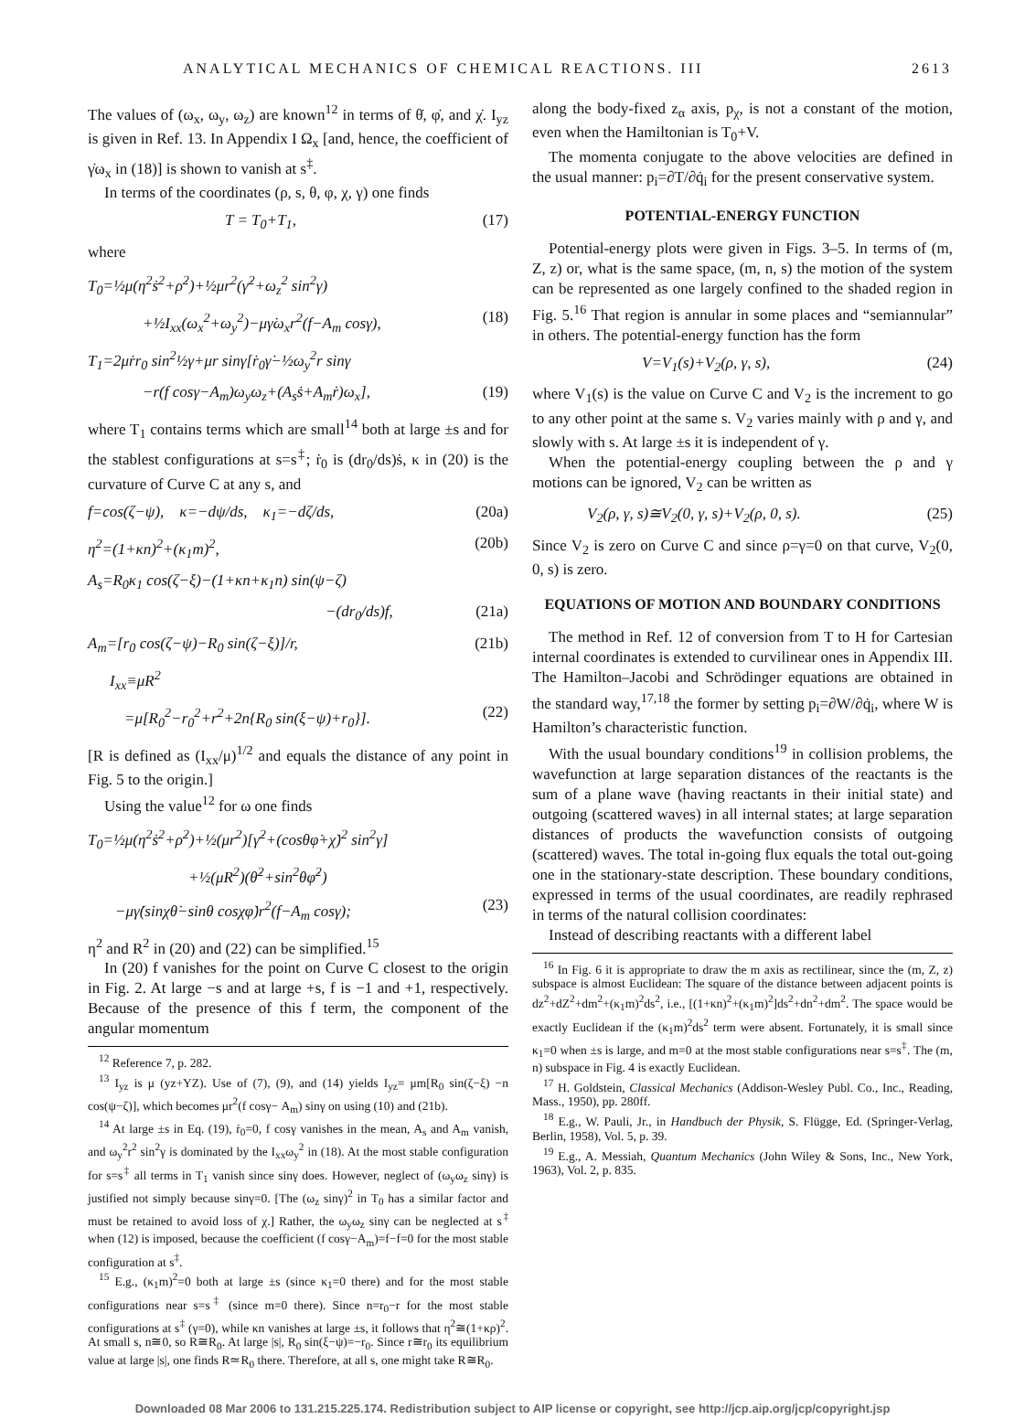ANALYTICAL MECHANICS OF CHEMICAL REACTIONS. III 2613
The values of (ω<sub>x</sub>, ω<sub>y</sub>, ω<sub>z</sub>) are known<sup>12</sup> in terms of θ̇, φ̇, and χ̇. I<sub>yz</sub> is given in Ref. 13. In Appendix I Ω<sub>x</sub> [and, hence, the coefficient of γ̇ω<sub>x</sub> in (18)] is shown to vanish at s<sup>‡</sup>.
In terms of the coordinates (ρ, s, θ, φ, χ, γ) one finds
T = T<sub>0</sub>+T<sub>1</sub>, (17)
where
T<sub>0</sub>=½μ(η<sup>2</sup>ṡ<sup>2</sup>+ρ̇<sup>2</sup>)+½μr<sup>2</sup>(γ̇<sup>2</sup>+ω<sub>z</sub><sup>2</sup> sin<sup>2</sup>γ)
+½I<sub>xx</sub>(ω<sub>x</sub><sup>2</sup>+ω<sub>y</sub><sup>2</sup>)−μγ̇ω<sub>x</sub>r<sup>2</sup>(f−A<sub>m</sub> cosγ), (18)
T<sub>1</sub>=2μṙr<sub>0</sub> sin<sup>2</sup>½γ+μr sinγ[ṙ<sub>0</sub>γ̇−½ω<sub>y</sub><sup>2</sup>r sinγ
−r(f cosγ−A<sub>m</sub>)ω<sub>y</sub>ω<sub>z</sub>+(A<sub>s</sub>ṡ+A<sub>m</sub>ṙ)ω<sub>x</sub>], (19)
where T<sub>1</sub> contains terms which are small<sup>14</sup> both at large ±s and for the stablest configurations at s=s<sup>‡</sup>; ṙ<sub>0</sub> is (dr<sub>0</sub>/ds)ṡ, κ in (20) is the curvature of Curve C at any s, and
f=cos(ζ−ψ), κ=−dψ/ds, κ<sub>1</sub>=−dζ/ds, (20a)
η<sup>2</sup>=(1+κn)<sup>2</sup>+(κ<sub>1</sub>m)<sup>2</sup>, (20b)
A<sub>s</sub>=R<sub>0</sub>κ<sub>1</sub> cos(ζ−ξ)−(1+κn+κ<sub>1</sub>n) sin(ψ−ζ)
−(dr<sub>0</sub>/ds)f, (21a)
A<sub>m</sub>=[r<sub>0</sub> cos(ζ−ψ)−R<sub>0</sub> sin(ζ−ξ)]/r, (21b)
I<sub>xx</sub>≡μR<sup>2</sup>
=μ[R<sub>0</sub><sup>2</sup>−r<sub>0</sub><sup>2</sup>+r<sup>2</sup>+2n{R<sub>0</sub> sin(ξ−ψ)+r<sub>0</sub>}]. (22)
[R is defined as (I<sub>xx</sub>/μ)<sup>1/2</sup> and equals the distance of any point in Fig. 5 to the origin.]
Using the value<sup>12</sup> for ω one finds
T<sub>0</sub>=½μ(η<sup>2</sup>ṡ<sup>2</sup>+ρ̇<sup>2</sup>)+½(μr<sup>2</sup>)[γ̇<sup>2</sup>+(cosθφ̇+χ̇)<sup>2</sup> sin<sup>2</sup>γ]
+½(μR<sup>2</sup>)(θ̇<sup>2</sup>+sin<sup>2</sup>θφ̇<sup>2</sup>)
−μγ̇(sinχθ̇−sinθ cosχφ̇)r<sup>2</sup>(f−A<sub>m</sub> cosγ); (23)
η<sup>2</sup> and R<sup>2</sup> in (20) and (22) can be simplified.<sup>15</sup>
In (20) f vanishes for the point on Curve C closest to the origin in Fig. 2. At large −s and at large +s, f is −1 and +1, respectively. Because of the presence of this f term, the component of the angular momentum
<sup>12</sup> Reference 7, p. 282.
<sup>13</sup> I<sub>yz</sub> is μ (yz+YZ). Use of (7), (9), and (14) yields I<sub>yz</sub>= μm[R<sub>0</sub> sin(ζ−ξ) −n cos(ψ−ζ)], which becomes μr<sup>2</sup>(f cosγ− A<sub>m</sub>) sinγ on using (10) and (21b).
<sup>14</sup> At large ±s in Eq. (19), ṙ<sub>0</sub>=0, f cosγ vanishes in the mean, A<sub>s</sub> and A<sub>m</sub> vanish, and ω<sub>y</sub><sup>2</sup>r<sup>2</sup> sin<sup>2</sup>γ is dominated by the I<sub>xx</sub>ω<sub>y</sub><sup>2</sup> in (18). At the most stable configuration for s=s<sup>‡</sup> all terms in T<sub>1</sub> vanish since sinγ does. However, neglect of (ω<sub>y</sub>ω<sub>z</sub> sinγ) is justified not simply because sinγ=0. [The (ω<sub>z</sub> sinγ)<sup>2</sup> in T<sub>0</sub> has a similar factor and must be retained to avoid loss of χ.] Rather, the ω<sub>y</sub>ω<sub>z</sub> sinγ can be neglected at s<sup>‡</sup> when (12) is imposed, because the coefficient (f cosγ−A<sub>m</sub>)=f−f=0 for the most stable configuration at s<sup>‡</sup>.
<sup>15</sup> E.g., (κ<sub>1</sub>m)<sup>2</sup>=0 both at large ±s (since κ<sub>1</sub>=0 there) and for the most stable configurations near s=s<sup>‡</sup> (since m=0 there). Since n=r<sub>0</sub>−r for the most stable configurations at s<sup>‡</sup> (γ=0), while κn vanishes at large ±s, it follows that η<sup>2</sup>≅(1+κρ)<sup>2</sup>. At small s, n≅0, so R≅R<sub>0</sub>. At large |s|, R<sub>0</sub> sin(ξ−ψ)=−r<sub>0</sub>. Since r≅r<sub>0</sub> its equilibrium value at large |s|, one finds R≃R<sub>0</sub> there. Therefore, at all s, one might take R≅R<sub>0</sub>.
along the body-fixed z<sub>α</sub> axis, p<sub>χ</sub>, is not a constant of the motion, even when the Hamiltonian is T<sub>0</sub>+V.
The momenta conjugate to the above velocities are defined in the usual manner: p<sub>i</sub>=∂T/∂q̇<sub>i</sub> for the present conservative system.
POTENTIAL-ENERGY FUNCTION
Potential-energy plots were given in Figs. 3–5. In terms of (m, Z, z) or, what is the same space, (m, n, s) the motion of the system can be represented as one largely confined to the shaded region in Fig. 5.<sup>16</sup> That region is annular in some places and “semiannular” in others. The potential-energy function has the form
V=V<sub>1</sub>(s)+V<sub>2</sub>(ρ, γ, s), (24)
where V<sub>1</sub>(s) is the value on Curve C and V<sub>2</sub> is the increment to go to any other point at the same s. V<sub>2</sub> varies mainly with ρ and γ, and slowly with s. At large ±s it is independent of γ.
When the potential-energy coupling between the ρ and γ motions can be ignored, V<sub>2</sub> can be written as
V<sub>2</sub>(ρ, γ, s)≅V<sub>2</sub>(0, γ, s)+V<sub>2</sub>(ρ, 0, s). (25)
Since V<sub>2</sub> is zero on Curve C and since ρ=γ=0 on that curve, V<sub>2</sub>(0, 0, s) is zero.
EQUATIONS OF MOTION AND BOUNDARY CONDITIONS
The method in Ref. 12 of conversion from T to H for Cartesian internal coordinates is extended to curvilinear ones in Appendix III. The Hamilton–Jacobi and Schrödinger equations are obtained in the standard way,<sup>17,18</sup> the former by setting p<sub>i</sub>=∂W/∂q̇<sub>i</sub>, where W is Hamilton’s characteristic function.
With the usual boundary conditions<sup>19</sup> in collision problems, the wavefunction at large separation distances of the reactants is the sum of a plane wave (having reactants in their initial state) and outgoing (scattered waves) in all internal states; at large separation distances of products the wavefunction consists of outgoing (scattered) waves. The total in-going flux equals the total out-going one in the stationary-state description. These boundary conditions, expressed in terms of the usual coordinates, are readily rephrased in terms of the natural collision coordinates:
Instead of describing reactants with a different label
<sup>16</sup> In Fig. 6 it is appropriate to draw the m axis as rectilinear, since the (m, Z, z) subspace is almost Euclidean: The square of the distance between adjacent points is dz<sup>2</sup>+dZ<sup>2</sup>+dm<sup>2</sup>+(κ<sub>1</sub>m)<sup>2</sup>ds<sup>2</sup>, i.e., [(1+κn)<sup>2</sup>+(κ<sub>1</sub>m)<sup>2</sup>]ds<sup>2</sup>+dn<sup>2</sup>+dm<sup>2</sup>. The space would be exactly Euclidean if the (κ<sub>1</sub>m)<sup>2</sup>ds<sup>2</sup> term were absent. Fortunately, it is small since κ<sub>1</sub>=0 when ±s is large, and m=0 at the most stable configurations near s=s<sup>‡</sup>. The (m, n) subspace in Fig. 4 is exactly Euclidean.
<sup>17</sup> H. Goldstein, Classical Mechanics (Addison-Wesley Publ. Co., Inc., Reading, Mass., 1950), pp. 280ff.
<sup>18</sup> E.g., W. Pauli, Jr., in Handbuch der Physik, S. Flügge, Ed. (Springer-Verlag, Berlin, 1958), Vol. 5, p. 39.
<sup>19</sup> E.g., A. Messiah, Quantum Mechanics (John Wiley & Sons, Inc., New York, 1963), Vol. 2, p. 835.
Downloaded 08 Mar 2006 to 131.215.225.174. Redistribution subject to AIP license or copyright, see http://jcp.aip.org/jcp/copyright.jsp